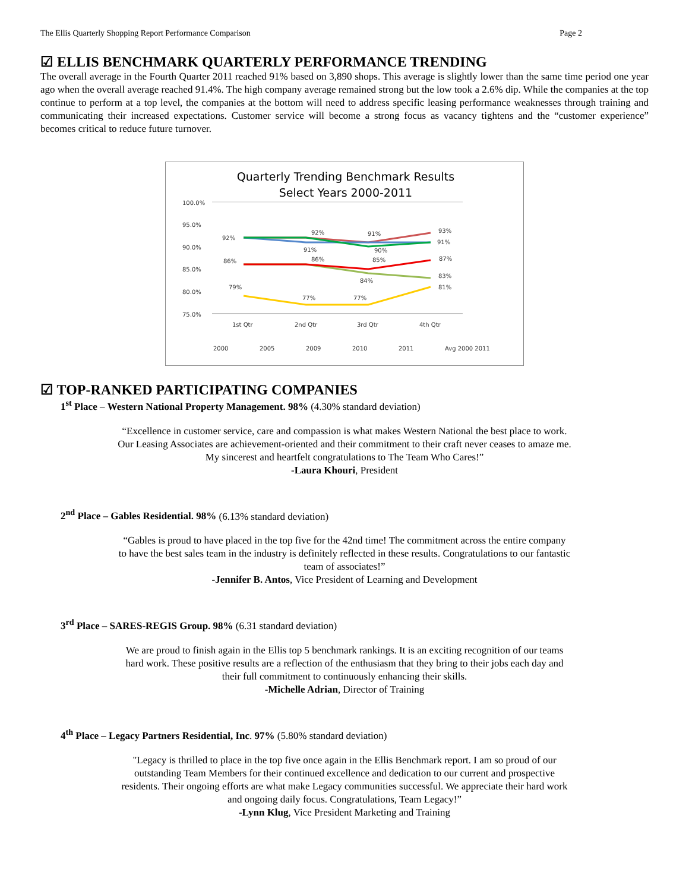The Ellis Quarterly Shopping Report Performance Comparison Page 2
☑ ELLIS BENCHMARK QUARTERLY PERFORMANCE TRENDING
The overall average in the Fourth Quarter 2011 reached 91% based on 3,890 shops. This average is slightly lower than the same time period one year ago when the overall average reached 91.4%. The high company average remained strong but the low took a 2.6% dip. While the companies at the top continue to perform at a top level, the companies at the bottom will need to address specific leasing performance weaknesses through training and communicating their increased expectations. Customer service will become a strong focus as vacancy tightens and the “customer experience” becomes critical to reduce future turnover.
Quarterly Trending Benchmark Results
Select Years 2000-2011
100.0%
95.0%
90.0%
85.0%
80.0%
75.0%
1st Qtr
2nd Qtr
3rd Qtr
4th Qtr
92%
92%
91%
93%
91%
90%
91%
86%
86%
85%
87%
84%
83%
79%
77%
77%
81%
2000
2005
2009
2010
2011
Avg 2000 2011
☑ TOP-RANKED PARTICIPATING COMPANIES
1<sup>st</sup> Place – Western National Property Management. 98% (4.30% standard deviation)
“Excellence in customer service, care and compassion is what makes Western National the best place to work.
Our Leasing Associates are achievement-oriented and their commitment to their craft never ceases to amaze me.
My sincerest and heartfelt congratulations to The Team Who Cares!”
-Laura Khouri, President
2<sup>nd</sup> Place – Gables Residential. 98% (6.13% standard deviation)
“Gables is proud to have placed in the top five for the 42nd time! The commitment across the entire company
to have the best sales team in the industry is definitely reflected in these results. Congratulations to our fantastic
team of associates!”
-Jennifer B. Antos, Vice President of Learning and Development
3<sup>rd</sup> Place – SARES-REGIS Group. 98% (6.31 standard deviation)
We are proud to finish again in the Ellis top 5 benchmark rankings. It is an exciting recognition of our teams
hard work. These positive results are a reflection of the enthusiasm that they bring to their jobs each day and
their full commitment to continuously enhancing their skills.
-Michelle Adrian, Director of Training
4<sup>th</sup> Place – Legacy Partners Residential, Inc. 97% (5.80% standard deviation)
"Legacy is thrilled to place in the top five once again in the Ellis Benchmark report. I am so proud of our
outstanding Team Members for their continued excellence and dedication to our current and prospective
residents. Their ongoing efforts are what make Legacy communities successful. We appreciate their hard work
and ongoing daily focus. Congratulations, Team Legacy!”
-Lynn Klug, Vice President Marketing and Training